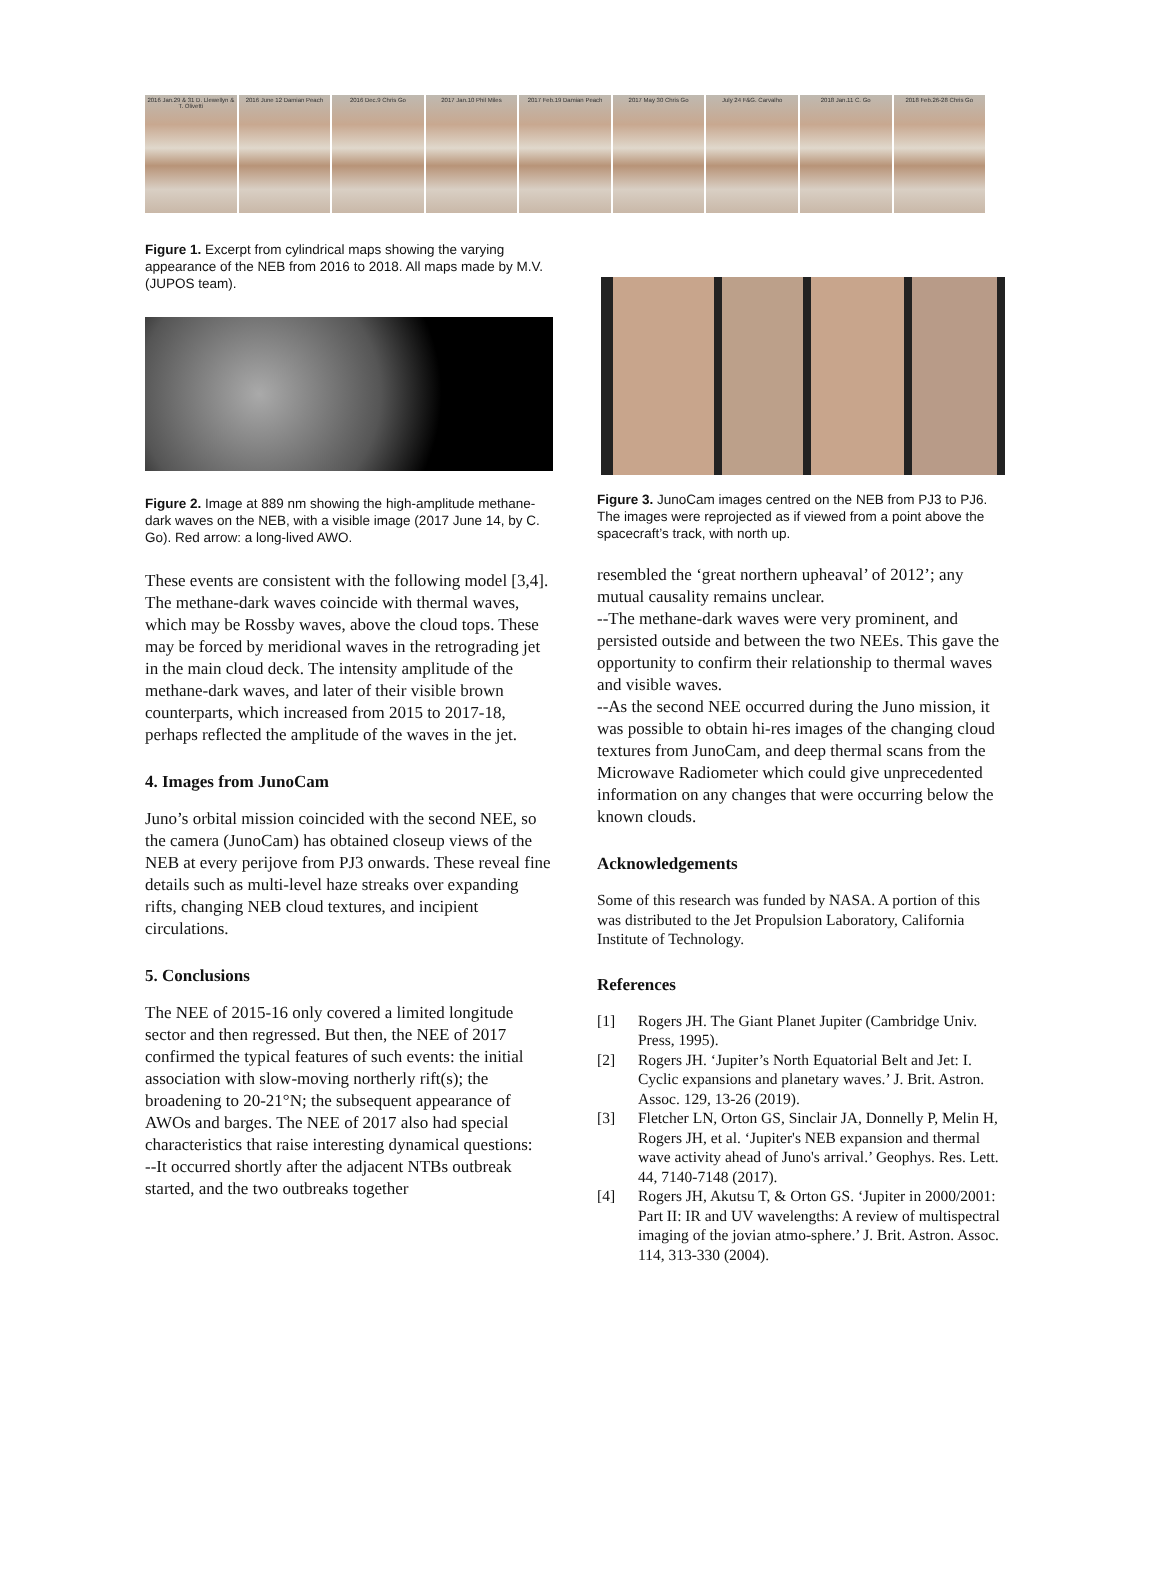2016 Jan.29 & 31 D. Llewellyn & T. Olivetti
2016 June 12 Damian Peach 2016 Dec.9 Chris Go 2017 Jan.10 Phil Miles 2017 Feb.19 Damian Peach 2017 May 30 Chris Go July 24 F&G. Carvalho 2018 Jan.11 C. Go 2018 Feb.26-28 Chris Go
Figure 1. Excerpt from cylindrical maps showing the varying appearance of the NEB from 2016 to 2018. All maps made by M.V. (JUPOS team).
Figure 2. Image at 889 nm showing the high-amplitude methane-dark waves on the NEB, with a visible image (2017 June 14, by C. Go). Red arrow: a long-lived AWO.
These events are consistent with the following model [3,4]. The methane-dark waves coincide with thermal waves, which may be Rossby waves, above the cloud tops. These may be forced by meridional waves in the retrograding jet in the main cloud deck. The intensity amplitude of the methane-dark waves, and later of their visible brown counterparts, which increased from 2015 to 2017-18, perhaps reflected the amplitude of the waves in the jet.
4. Images from JunoCam
Juno’s orbital mission coincided with the second NEE, so the camera (JunoCam) has obtained closeup views of the NEB at every perijove from PJ3 onwards. These reveal fine details such as multi-level haze streaks over expanding rifts, changing NEB cloud textures, and incipient circulations.
5. Conclusions
The NEE of 2015-16 only covered a limited longitude sector and then regressed. But then, the NEE of 2017 confirmed the typical features of such events: the initial association with slow-moving northerly rift(s); the broadening to 20-21°N; the subsequent appearance of AWOs and barges. The NEE of 2017 also had special characteristics that raise interesting dynamical questions:
--It occurred shortly after the adjacent NTBs outbreak started, and the two outbreaks together
Figure 3. JunoCam images centred on the NEB from PJ3 to PJ6. The images were reprojected as if viewed from a point above the spacecraft’s track, with north up.
resembled the ‘great northern upheaval’ of 2012’; any mutual causality remains unclear.
--The methane-dark waves were very prominent, and persisted outside and between the two NEEs. This gave the opportunity to confirm their relationship to thermal waves and visible waves.
--As the second NEE occurred during the Juno mission, it was possible to obtain hi-res images of the changing cloud textures from JunoCam, and deep thermal scans from the Microwave Radiometer which could give unprecedented information on any changes that were occurring below the known clouds.
Acknowledgements
Some of this research was funded by NASA. A portion of this was distributed to the Jet Propulsion Laboratory, California Institute of Technology.
References
[1] Rogers JH. The Giant Planet Jupiter (Cambridge Univ. Press, 1995).
[2] Rogers JH. ‘Jupiter’s North Equatorial Belt and Jet: I. Cyclic expansions and planetary waves.’ J. Brit. Astron. Assoc. 129, 13-26 (2019).
[3] Fletcher LN, Orton GS, Sinclair JA, Donnelly P, Melin H, Rogers JH, et al. ‘Jupiter's NEB expansion and thermal wave activity ahead of Juno's arrival.’ Geophys. Res. Lett. 44, 7140-7148 (2017).
[4] Rogers JH, Akutsu T, & Orton GS. ‘Jupiter in 2000/2001: Part II: IR and UV wavelengths: A review of multispectral imaging of the jovian atmo-sphere.’ J. Brit. Astron. Assoc. 114, 313-330 (2004).